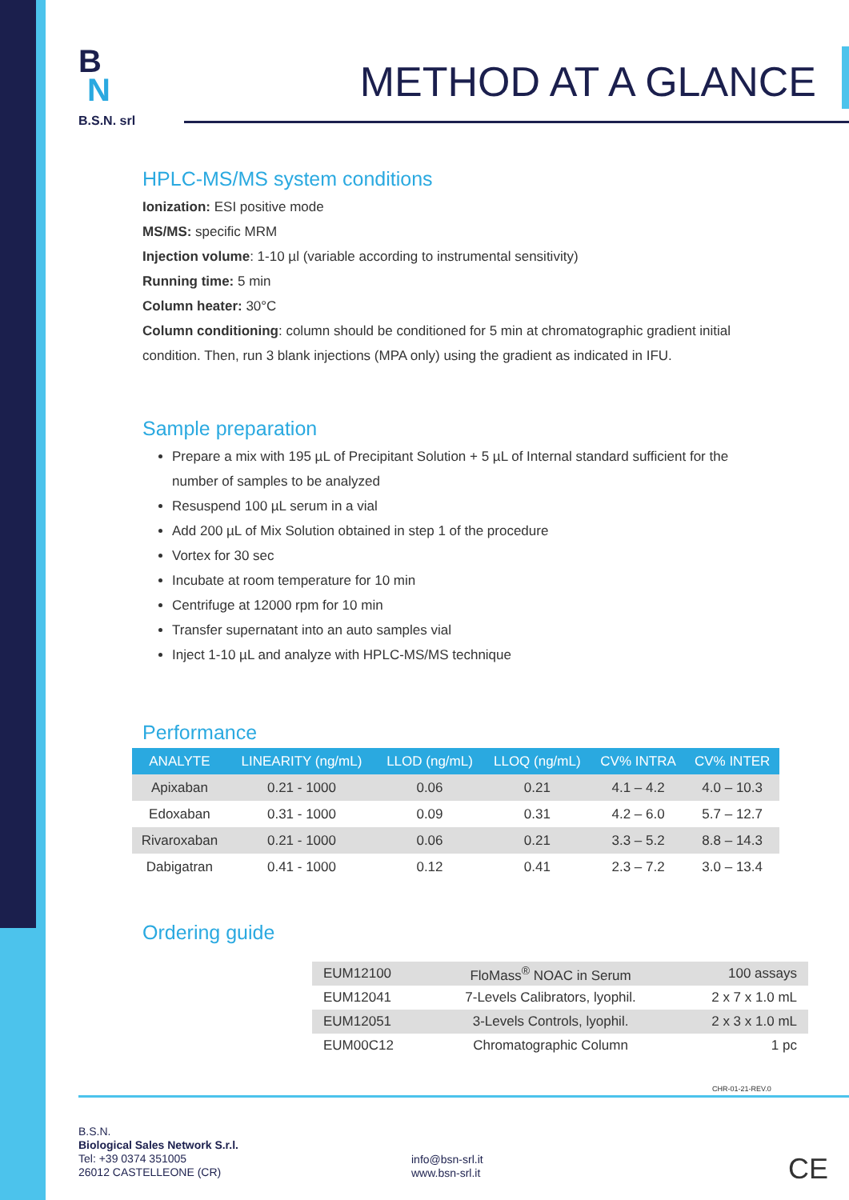B
N
B.S.N. srl
METHOD AT A GLANCE
HPLC-MS/MS system conditions
Ionization: ESI positive mode
MS/MS: specific MRM
Injection volume: 1-10 µl (variable according to instrumental sensitivity)
Running time: 5 min
Column heater: 30°C
Column conditioning: column should be conditioned for 5 min at chromatographic gradient initial condition. Then, run 3 blank injections (MPA only) using the gradient as indicated in IFU.
Sample preparation
Prepare a mix with 195 µL of Precipitant Solution + 5 µL of Internal standard sufficient for the number of samples to be analyzed
Resuspend 100 µL serum in a vial
Add 200 µL of Mix Solution obtained in step 1 of the procedure
Vortex for 30 sec
Incubate at room temperature for 10 min
Centrifuge at 12000 rpm for 10 min
Transfer supernatant into an auto samples vial
Inject 1-10 µL and analyze with HPLC-MS/MS technique
Performance
| ANALYTE | LINEARITY (ng/mL) | LLOD (ng/mL) | LLOQ (ng/mL) | CV% INTRA | CV% INTER |
| --- | --- | --- | --- | --- | --- |
| Apixaban | 0.21 - 1000 | 0.06 | 0.21 | 4.1 – 4.2 | 4.0 – 10.3 |
| Edoxaban | 0.31 - 1000 | 0.09 | 0.31 | 4.2 – 6.0 | 5.7 – 12.7 |
| Rivaroxaban | 0.21 - 1000 | 0.06 | 0.21 | 3.3 – 5.2 | 8.8 – 14.3 |
| Dabigatran | 0.41 - 1000 | 0.12 | 0.41 | 2.3 – 7.2 | 3.0 – 13.4 |
Ordering guide
| EUM12100 | FloMass<sup>®</sup> NOAC in Serum | 100 assays |
| EUM12041 | 7-Levels Calibrators, lyophil. | 2 x 7 x 1.0 mL |
| EUM12051 | 3-Levels Controls, lyophil. | 2 x 3 x 1.0 mL |
| EUM00C12 | Chromatographic Column | 1 pc |
CHR-01-21-REV.0
B.S.N.
Biological Sales Network S.r.l.
Tel: +39 0374 351005
26012 CASTELLEONE (CR)
info@bsn-srl.it
www.bsn-srl.it
CE